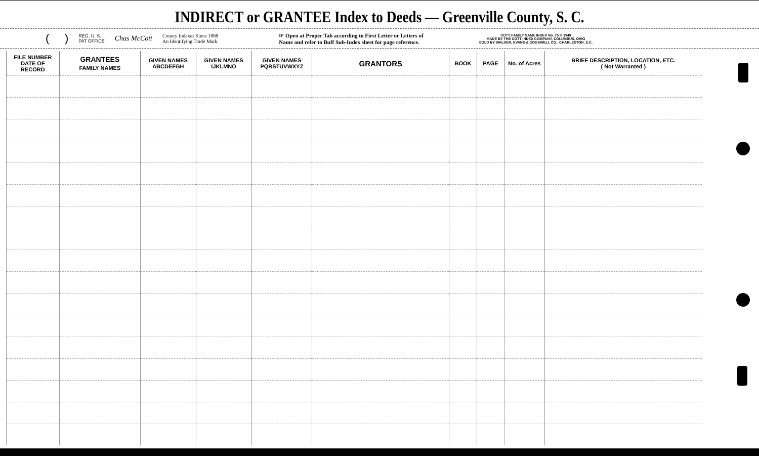INDIRECT or GRANTEE Index to Deeds — Greenville County, S. C.
( )
REG. U. S.
PAT OFFICE
Chas McCott
County Indexes Since 1888
An Identifying Trade Mark
☞ Open at Proper Tab according to First Letter or Letters of
Name and refer to Buff Sub-Index sheet for page reference.
COTT FAMILY NAME INDEX No. 75 © 1949
MADE BY THE COTT INDEX COMPANY, COLUMBUS, OHIO
SOLD BY WALKER, EVANS & COGSWELL CO., CHARLESTON, S.C.
| FILE NUMBER DATE OF RECORD | GRANTEES FAMILY NAMES | GIVEN NAMES ABCDEFGH | GIVEN NAMES IJKLMNO | GIVEN NAMES PQRSTUVWXYZ | GRANTORS | BOOK | PAGE | No. of Acres | BRIEF DESCRIPTION, LOCATION, ETC. ( Not Warranted ) |
| --- | --- | --- | --- | --- | --- | --- | --- | --- | --- |